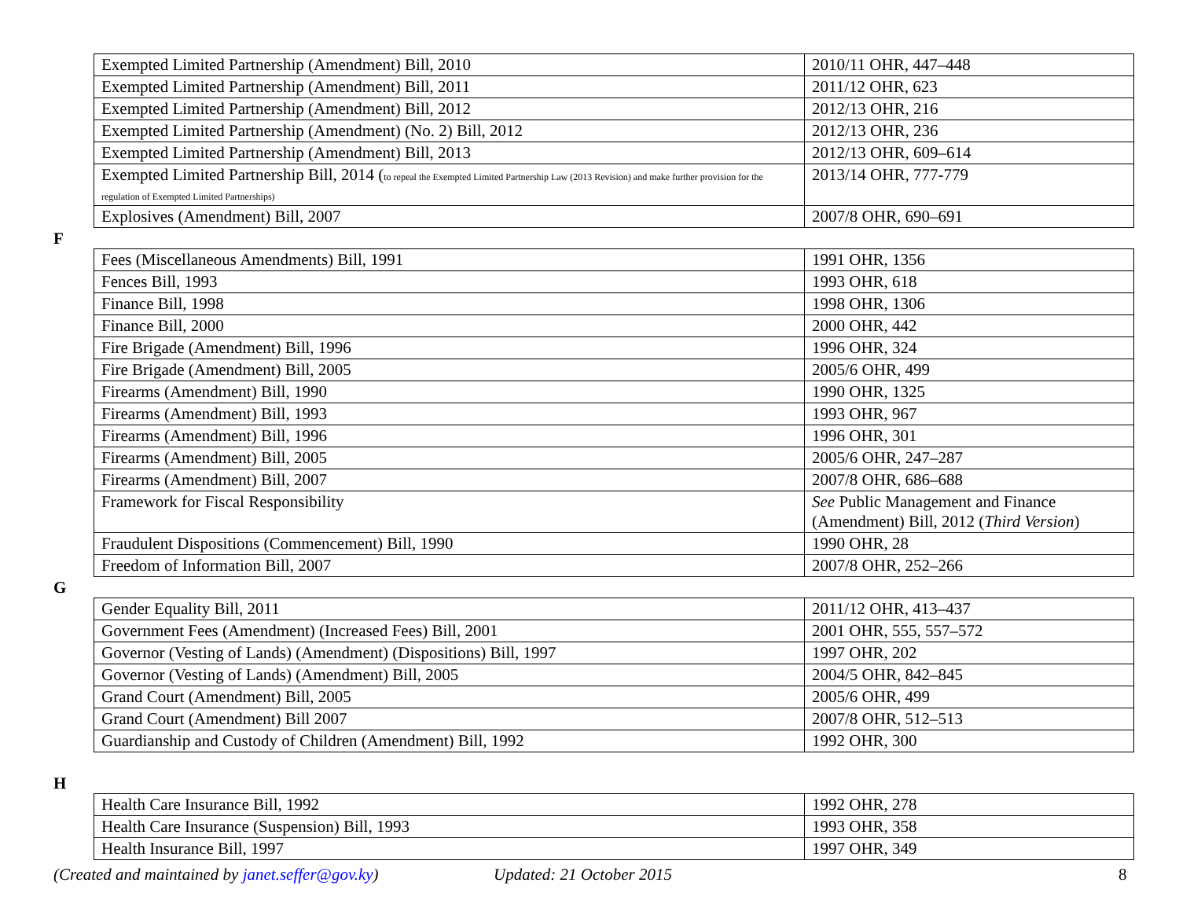| Exempted Limited Partnership (Amendment) Bill, 2010 | 2010/11 OHR, 447–448 |
| Exempted Limited Partnership (Amendment) Bill, 2011 | 2011/12 OHR, 623 |
| Exempted Limited Partnership (Amendment) Bill, 2012 | 2012/13 OHR, 216 |
| Exempted Limited Partnership (Amendment) (No. 2) Bill, 2012 | 2012/13 OHR, 236 |
| Exempted Limited Partnership (Amendment) Bill, 2013 | 2012/13 OHR, 609–614 |
| Exempted Limited Partnership Bill, 2014 ( to repeal the Exempted Limited Partnership Law (2013 Revision) and make further provision for the regulation of Exempted Limited Partnerships) | 2013/14 OHR, 777-779 |
| Explosives (Amendment) Bill, 2007 | 2007/8 OHR, 690–691 |
F
| Fees (Miscellaneous Amendments) Bill, 1991 | 1991 OHR, 1356 |
| Fences Bill, 1993 | 1993 OHR, 618 |
| Finance Bill, 1998 | 1998 OHR, 1306 |
| Finance Bill, 2000 | 2000 OHR, 442 |
| Fire Brigade (Amendment) Bill, 1996 | 1996 OHR, 324 |
| Fire Brigade (Amendment) Bill, 2005 | 2005/6 OHR, 499 |
| Firearms (Amendment) Bill, 1990 | 1990 OHR, 1325 |
| Firearms (Amendment) Bill, 1993 | 1993 OHR, 967 |
| Firearms (Amendment) Bill, 1996 | 1996 OHR, 301 |
| Firearms (Amendment) Bill, 2005 | 2005/6 OHR, 247–287 |
| Firearms (Amendment) Bill, 2007 | 2007/8 OHR, 686–688 |
| Framework for Fiscal Responsibility | See Public Management and Finance (Amendment) Bill, 2012 ( Third Version ) |
| Fraudulent Dispositions (Commencement) Bill, 1990 | 1990 OHR, 28 |
| Freedom of Information Bill, 2007 | 2007/8 OHR, 252–266 |
G
| Gender Equality Bill, 2011 | 2011/12 OHR, 413–437 |
| Government Fees (Amendment) (Increased Fees) Bill, 2001 | 2001 OHR, 555, 557–572 |
| Governor (Vesting of Lands) (Amendment) (Dispositions) Bill, 1997 | 1997 OHR, 202 |
| Governor (Vesting of Lands) (Amendment) Bill, 2005 | 2004/5 OHR, 842–845 |
| Grand Court (Amendment) Bill, 2005 | 2005/6 OHR, 499 |
| Grand Court (Amendment) Bill 2007 | 2007/8 OHR, 512–513 |
| Guardianship and Custody of Children (Amendment) Bill, 1992 | 1992 OHR, 300 |
H
| Health Care Insurance Bill, 1992 | 1992 OHR, 278 |
| Health Care Insurance (Suspension) Bill, 1993 | 1993 OHR, 358 |
| Health Insurance Bill, 1997 | 1997 OHR, 349 |
(Created and maintained by janet.seffer@gov.ky) Updated: 21 October 2015 8